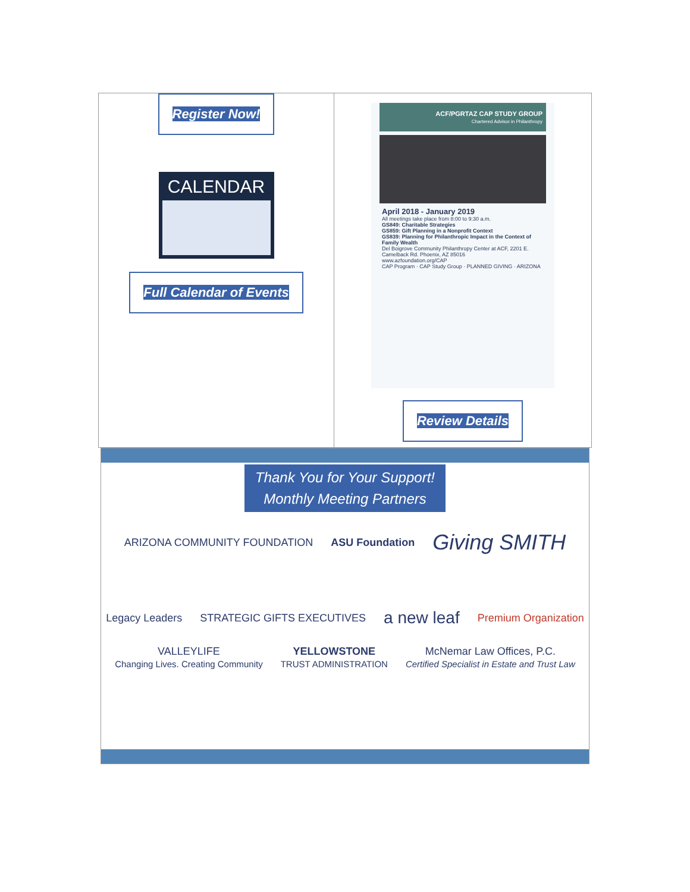Register Now!
CALENDAR
Full Calendar of Events
ACF/PGRTAZ CAP STUDY GROUP
Chartered Advisor in Philanthropy
April 2018 - January 2019
All meetings take place from 8:00 to 9:30 a.m.
GS849: Charitable Strategies
GS859: Gift Planning in a Nonprofit Context
GS839: Planning for Philanthropic Impact in the Context of Family Wealth
Del Boigrove Community Philanthropy Center at ACF, 2201 E. Camelback Rd. Phoenix, AZ 85016
www.azfoundation.org/CAP
CAP Program · CAP Study Group · PLANNED GIVING · ARIZONA
Review Details
Thank You for Your Support!
Monthly Meeting Partners
ARIZONA COMMUNITY FOUNDATION ASU Foundation Giving SMITH
Legacy Leaders STRATEGIC GIFTS EXECUTIVES a new leaf Premium Organization
VALLEYLIFE
Changing Lives. Creating Community YELLOWSTONE
TRUST ADMINISTRATION McNemar Law Offices, P.C.
Certified Specialist in Estate and Trust Law